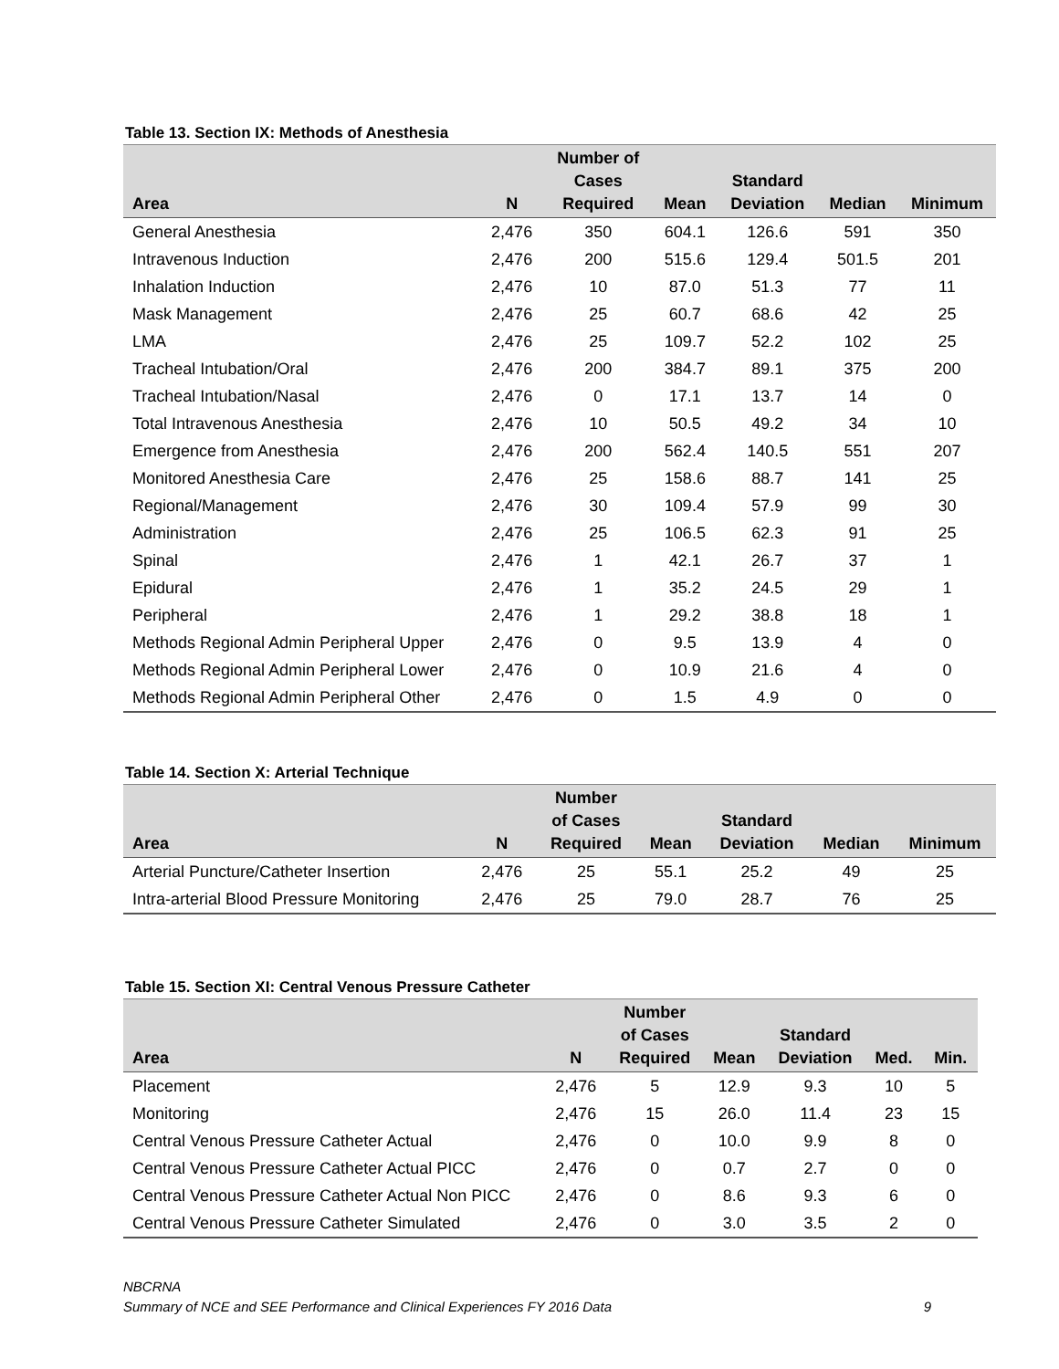Table 13. Section IX: Methods of Anesthesia
| Area | N | Number of Cases Required | Mean | Standard Deviation | Median | Minimum |
| --- | --- | --- | --- | --- | --- | --- |
| General Anesthesia | 2,476 | 350 | 604.1 | 126.6 | 591 | 350 |
| Intravenous Induction | 2,476 | 200 | 515.6 | 129.4 | 501.5 | 201 |
| Inhalation Induction | 2,476 | 10 | 87.0 | 51.3 | 77 | 11 |
| Mask Management | 2,476 | 25 | 60.7 | 68.6 | 42 | 25 |
| LMA | 2,476 | 25 | 109.7 | 52.2 | 102 | 25 |
| Tracheal Intubation/Oral | 2,476 | 200 | 384.7 | 89.1 | 375 | 200 |
| Tracheal Intubation/Nasal | 2,476 | 0 | 17.1 | 13.7 | 14 | 0 |
| Total Intravenous Anesthesia | 2,476 | 10 | 50.5 | 49.2 | 34 | 10 |
| Emergence from Anesthesia | 2,476 | 200 | 562.4 | 140.5 | 551 | 207 |
| Monitored Anesthesia Care | 2,476 | 25 | 158.6 | 88.7 | 141 | 25 |
| Regional/Management | 2,476 | 30 | 109.4 | 57.9 | 99 | 30 |
| Administration | 2,476 | 25 | 106.5 | 62.3 | 91 | 25 |
| Spinal | 2,476 | 1 | 42.1 | 26.7 | 37 | 1 |
| Epidural | 2,476 | 1 | 35.2 | 24.5 | 29 | 1 |
| Peripheral | 2,476 | 1 | 29.2 | 38.8 | 18 | 1 |
| Methods Regional Admin Peripheral Upper | 2,476 | 0 | 9.5 | 13.9 | 4 | 0 |
| Methods Regional Admin Peripheral Lower | 2,476 | 0 | 10.9 | 21.6 | 4 | 0 |
| Methods Regional Admin Peripheral Other | 2,476 | 0 | 1.5 | 4.9 | 0 | 0 |
Table 14. Section X: Arterial Technique
| Area | N | Number of Cases Required | Mean | Standard Deviation | Median | Minimum |
| --- | --- | --- | --- | --- | --- | --- |
| Arterial Puncture/Catheter Insertion | 2,476 | 25 | 55.1 | 25.2 | 49 | 25 |
| Intra-arterial Blood Pressure Monitoring | 2,476 | 25 | 79.0 | 28.7 | 76 | 25 |
Table 15. Section XI: Central Venous Pressure Catheter
| Area | N | Number of Cases Required | Mean | Standard Deviation | Med. | Min. |
| --- | --- | --- | --- | --- | --- | --- |
| Placement | 2,476 | 5 | 12.9 | 9.3 | 10 | 5 |
| Monitoring | 2,476 | 15 | 26.0 | 11.4 | 23 | 15 |
| Central Venous Pressure Catheter Actual | 2,476 | 0 | 10.0 | 9.9 | 8 | 0 |
| Central Venous Pressure Catheter Actual PICC | 2,476 | 0 | 0.7 | 2.7 | 0 | 0 |
| Central Venous Pressure Catheter Actual Non PICC | 2,476 | 0 | 8.6 | 9.3 | 6 | 0 |
| Central Venous Pressure Catheter Simulated | 2,476 | 0 | 3.0 | 3.5 | 2 | 0 |
NBCRNA
Summary of NCE and SEE Performance and Clinical Experiences FY 2016 Data 9